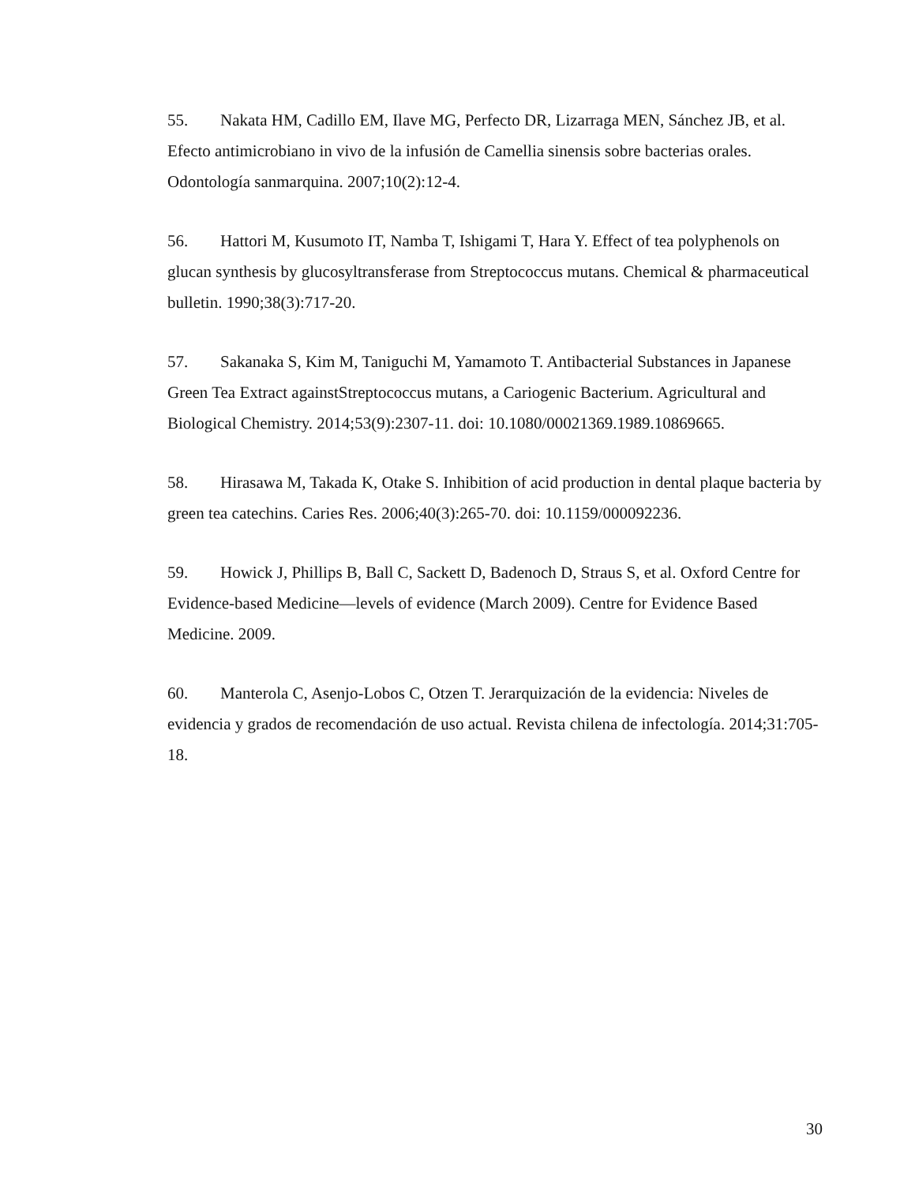55. Nakata HM, Cadillo EM, Ilave MG, Perfecto DR, Lizarraga MEN, Sánchez JB, et al. Efecto antimicrobiano in vivo de la infusión de Camellia sinensis sobre bacterias orales. Odontología sanmarquina. 2007;10(2):12-4.
56. Hattori M, Kusumoto IT, Namba T, Ishigami T, Hara Y. Effect of tea polyphenols on glucan synthesis by glucosyltransferase from Streptococcus mutans. Chemical & pharmaceutical bulletin. 1990;38(3):717-20.
57. Sakanaka S, Kim M, Taniguchi M, Yamamoto T. Antibacterial Substances in Japanese Green Tea Extract againstStreptococcus mutans, a Cariogenic Bacterium. Agricultural and Biological Chemistry. 2014;53(9):2307-11. doi: 10.1080/00021369.1989.10869665.
58. Hirasawa M, Takada K, Otake S. Inhibition of acid production in dental plaque bacteria by green tea catechins. Caries Res. 2006;40(3):265-70. doi: 10.1159/000092236.
59. Howick J, Phillips B, Ball C, Sackett D, Badenoch D, Straus S, et al. Oxford Centre for Evidence-based Medicine—levels of evidence (March 2009). Centre for Evidence Based Medicine. 2009.
60. Manterola C, Asenjo-Lobos C, Otzen T. Jerarquización de la evidencia: Niveles de evidencia y grados de recomendación de uso actual. Revista chilena de infectología. 2014;31:705-18.
30